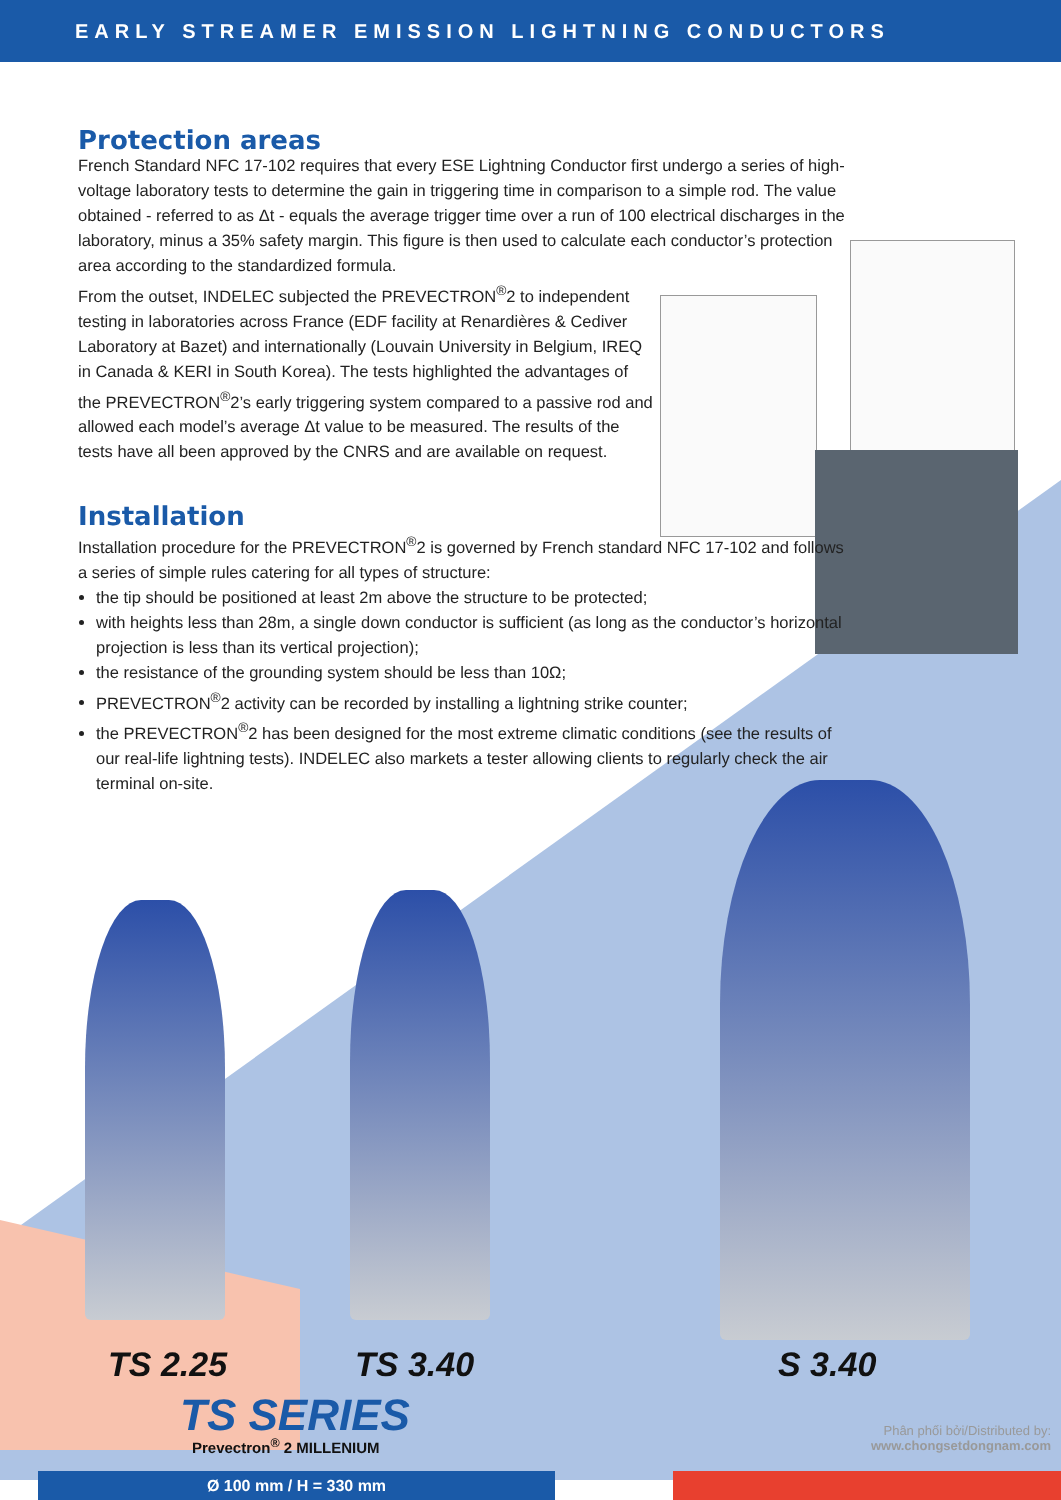EARLY STREAMER EMISSION LIGHTNING CONDUCTORS
Protection areas
French Standard NFC 17-102 requires that every ESE Lightning Conductor first undergo a series of high-voltage laboratory tests to determine the gain in triggering time in comparison to a simple rod. The value obtained - referred to as Δt - equals the average trigger time over a run of 100 electrical discharges in the laboratory, minus a 35% safety margin. This figure is then used to calculate each conductor’s protection area according to the standardized formula.
From the outset, INDELEC subjected the PREVECTRON<sup>®</sup>2 to independent testing in laboratories across France (EDF facility at Renardières & Cediver Laboratory at Bazet) and internationally (Louvain University in Belgium, IREQ in Canada & KERI in South Korea). The tests highlighted the advantages of the PREVECTRON<sup>®</sup>2’s early triggering system compared to a passive rod and allowed each model’s average Δt value to be measured. The results of the tests have all been approved by the CNRS and are available on request.
Installation
Installation procedure for the PREVECTRON<sup>®</sup>2 is governed by French standard NFC 17-102 and follows a series of simple rules catering for all types of structure:
the tip should be positioned at least 2m above the structure to be protected;
with heights less than 28m, a single down conductor is sufficient (as long as the conductor’s horizontal projection is less than its vertical projection);
the resistance of the grounding system should be less than 10Ω;
PREVECTRON<sup>®</sup>2 activity can be recorded by installing a lightning strike counter;
the PREVECTRON<sup>®</sup>2 has been designed for the most extreme climatic conditions (see the results of our real-life lightning tests). INDELEC also markets a tester allowing clients to regularly check the air terminal on-site.
TS 2.25 TS 3.40 S 3.40
TS SERIES
Prevectron<sup>®</sup> 2 MILLENIUM
Phân phối bởi/Distributed by:
www.chongsetdongnam.com
Ø 100 mm / H = 330 mm